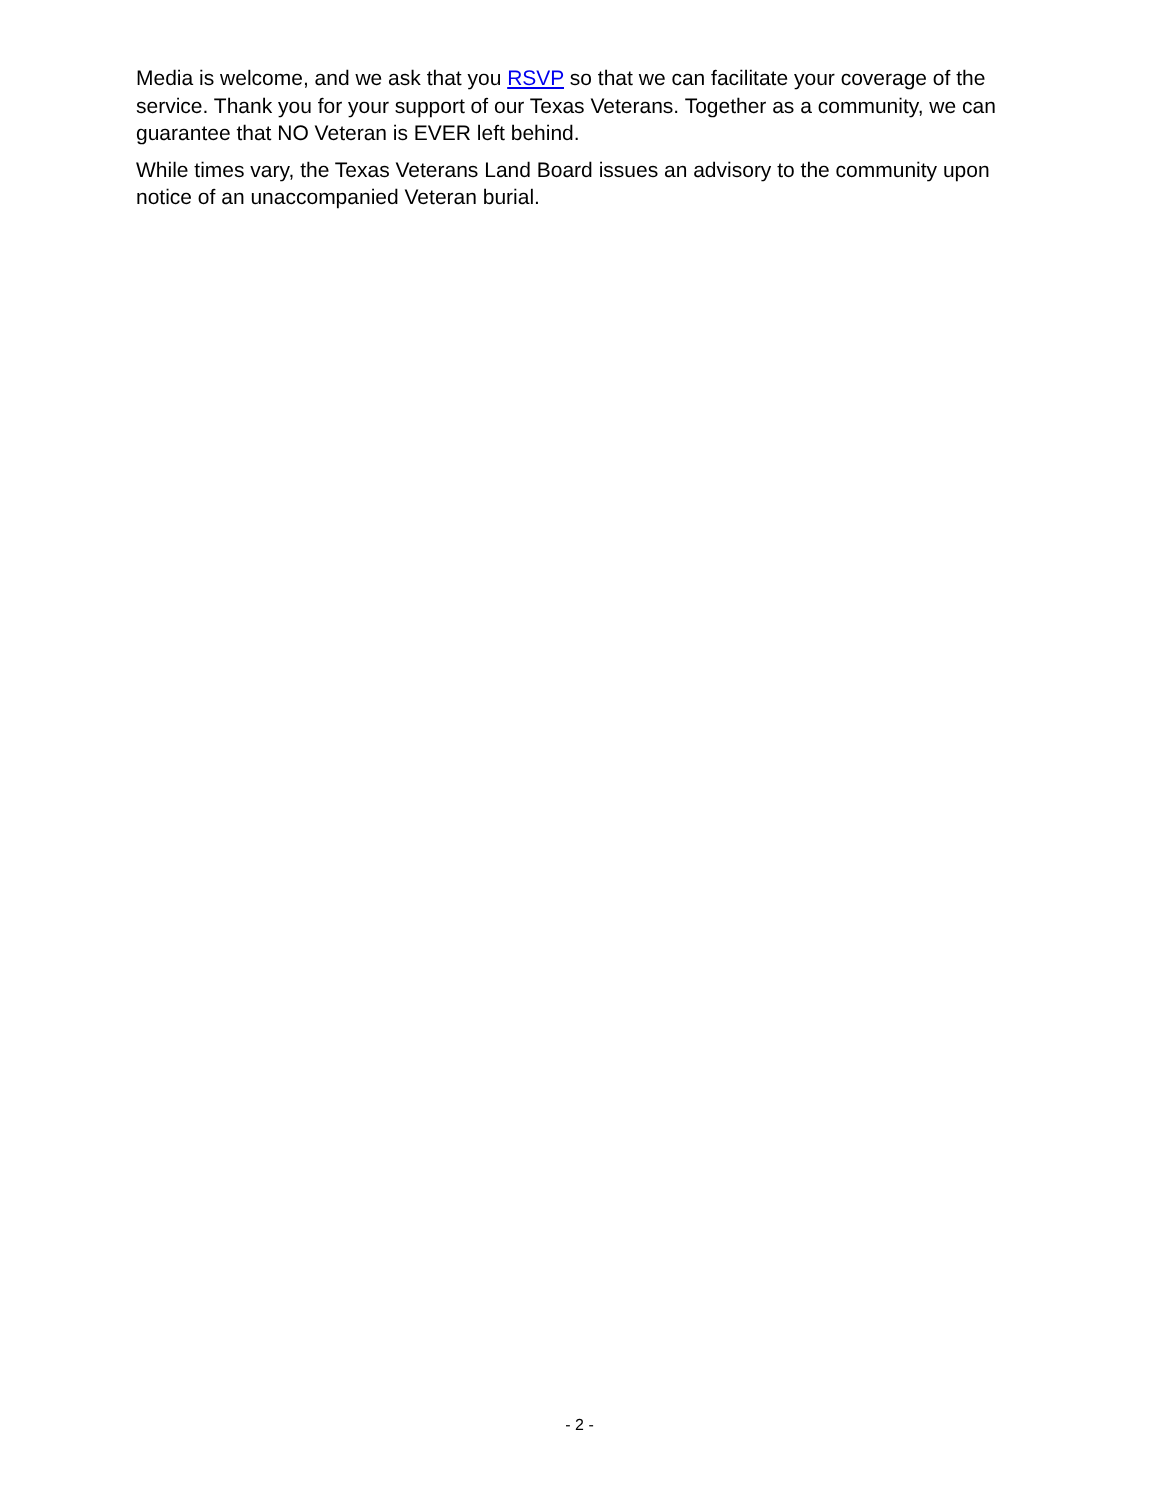Media is welcome, and we ask that you RSVP so that we can facilitate your coverage of the service. Thank you for your support of our Texas Veterans. Together as a community, we can guarantee that NO Veteran is EVER left behind.
While times vary, the Texas Veterans Land Board issues an advisory to the community upon notice of an unaccompanied Veteran burial.
- 2 -